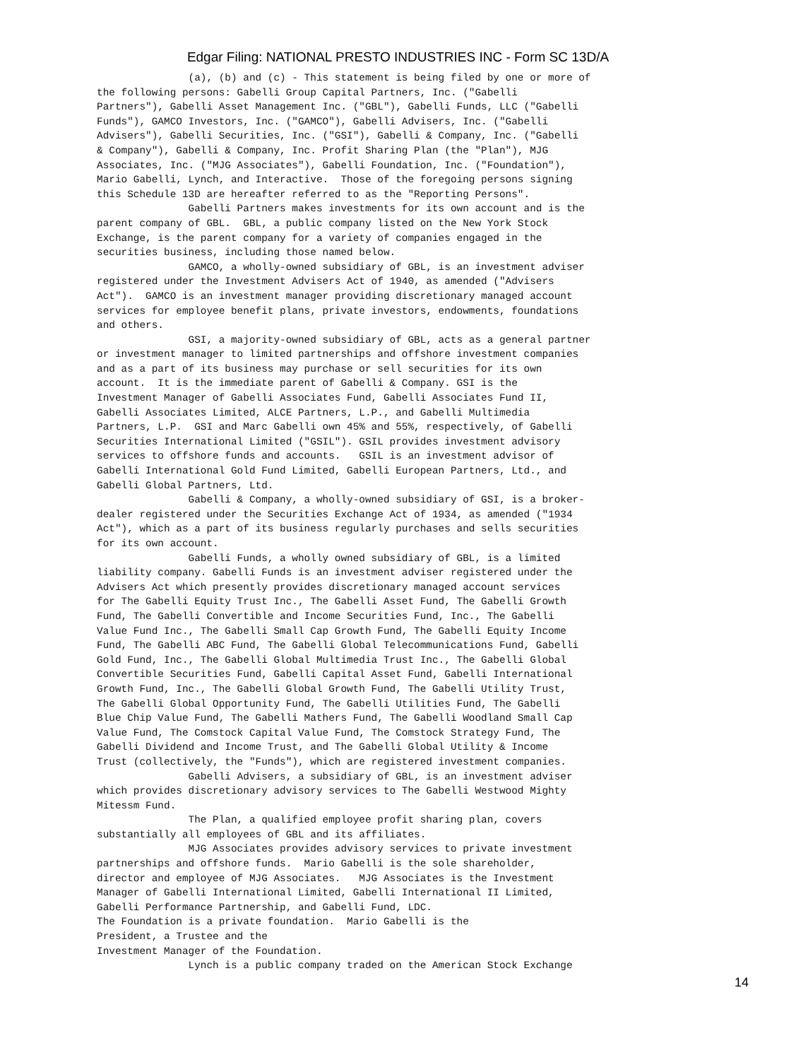Edgar Filing: NATIONAL PRESTO INDUSTRIES INC - Form SC 13D/A
               (a), (b) and (c) - This statement is being filed by one or more of
the following persons: Gabelli Group Capital Partners, Inc. ("Gabelli
Partners"), Gabelli Asset Management Inc. ("GBL"), Gabelli Funds, LLC ("Gabelli
Funds"), GAMCO Investors, Inc. ("GAMCO"), Gabelli Advisers, Inc. ("Gabelli
Advisers"), Gabelli Securities, Inc. ("GSI"), Gabelli & Company, Inc. ("Gabelli
& Company"), Gabelli & Company, Inc. Profit Sharing Plan (the "Plan"), MJG
Associates, Inc. ("MJG Associates"), Gabelli Foundation, Inc. ("Foundation"),
Mario Gabelli, Lynch, and Interactive.  Those of the foregoing persons signing
this Schedule 13D are hereafter referred to as the "Reporting Persons".
               Gabelli Partners makes investments for its own account and is the
parent company of GBL.  GBL, a public company listed on the New York Stock
Exchange, is the parent company for a variety of companies engaged in the
securities business, including those named below.
               GAMCO, a wholly-owned subsidiary of GBL, is an investment adviser
registered under the Investment Advisers Act of 1940, as amended ("Advisers
Act").  GAMCO is an investment manager providing discretionary managed account
services for employee benefit plans, private investors, endowments, foundations
and others.
               GSI, a majority-owned subsidiary of GBL, acts as a general partner
or investment manager to limited partnerships and offshore investment companies
and as a part of its business may purchase or sell securities for its own
account.  It is the immediate parent of Gabelli & Company. GSI is the
Investment Manager of Gabelli Associates Fund, Gabelli Associates Fund II,
Gabelli Associates Limited, ALCE Partners, L.P., and Gabelli Multimedia
Partners, L.P.  GSI and Marc Gabelli own 45% and 55%, respectively, of Gabelli
Securities International Limited ("GSIL"). GSIL provides investment advisory
services to offshore funds and accounts.   GSIL is an investment advisor of
Gabelli International Gold Fund Limited, Gabelli European Partners, Ltd., and
Gabelli Global Partners, Ltd.
               Gabelli & Company, a wholly-owned subsidiary of GSI, is a broker-
dealer registered under the Securities Exchange Act of 1934, as amended ("1934
Act"), which as a part of its business regularly purchases and sells securities
for its own account.
               Gabelli Funds, a wholly owned subsidiary of GBL, is a limited
liability company. Gabelli Funds is an investment adviser registered under the
Advisers Act which presently provides discretionary managed account services
for The Gabelli Equity Trust Inc., The Gabelli Asset Fund, The Gabelli Growth
Fund, The Gabelli Convertible and Income Securities Fund, Inc., The Gabelli
Value Fund Inc., The Gabelli Small Cap Growth Fund, The Gabelli Equity Income
Fund, The Gabelli ABC Fund, The Gabelli Global Telecommunications Fund, Gabelli
Gold Fund, Inc., The Gabelli Global Multimedia Trust Inc., The Gabelli Global
Convertible Securities Fund, Gabelli Capital Asset Fund, Gabelli International
Growth Fund, Inc., The Gabelli Global Growth Fund, The Gabelli Utility Trust,
The Gabelli Global Opportunity Fund, The Gabelli Utilities Fund, The Gabelli
Blue Chip Value Fund, The Gabelli Mathers Fund, The Gabelli Woodland Small Cap
Value Fund, The Comstock Capital Value Fund, The Comstock Strategy Fund, The
Gabelli Dividend and Income Trust, and The Gabelli Global Utility & Income
Trust (collectively, the "Funds"), which are registered investment companies.
               Gabelli Advisers, a subsidiary of GBL, is an investment adviser
which provides discretionary advisory services to The Gabelli Westwood Mighty
Mitessm Fund.
               The Plan, a qualified employee profit sharing plan, covers
substantially all employees of GBL and its affiliates.
               MJG Associates provides advisory services to private investment
partnerships and offshore funds.  Mario Gabelli is the sole shareholder,
director and employee of MJG Associates.   MJG Associates is the Investment
Manager of Gabelli International Limited, Gabelli International II Limited,
Gabelli Performance Partnership, and Gabelli Fund, LDC.
The Foundation is a private foundation.  Mario Gabelli is the
President, a Trustee and the
Investment Manager of the Foundation.
               Lynch is a public company traded on the American Stock Exchange
14